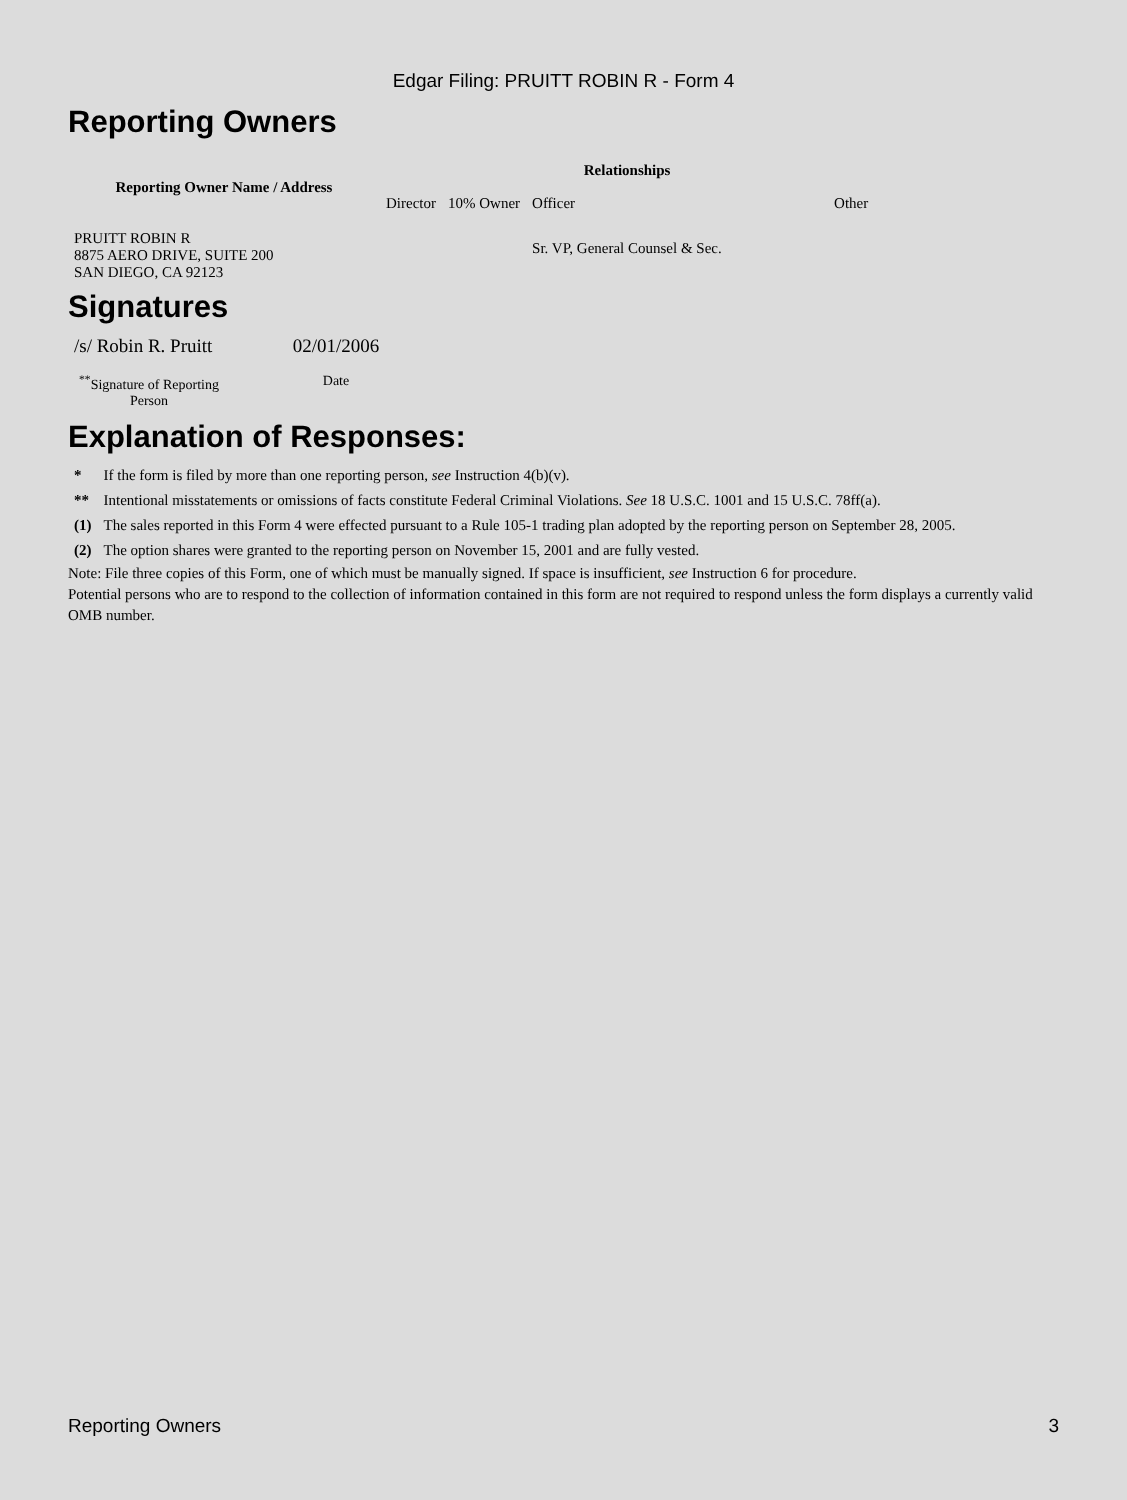Edgar Filing: PRUITT ROBIN R - Form 4
Reporting Owners
| Reporting Owner Name / Address | Relationships | | | |
| --- | --- | --- | --- | --- |
| | Director | 10% Owner | Officer | Other |
| PRUITT ROBIN R 8875 AERO DRIVE, SUITE 200 SAN DIEGO, CA 92123 | | | Sr. VP, General Counsel & Sec. | |
Signatures
| /s/ Robin R. Pruitt | 02/01/2006 |
| <sup>**</sup> Signature of Reporting Person | Date |
Explanation of Responses:
| * | If the form is filed by more than one reporting person, see Instruction 4(b)(v). |
| ** | Intentional misstatements or omissions of facts constitute Federal Criminal Violations. See 18 U.S.C. 1001 and 15 U.S.C. 78ff(a). |
| (1) | The sales reported in this Form 4 were effected pursuant to a Rule 105-1 trading plan adopted by the reporting person on September 28, 2005. |
| (2) | The option shares were granted to the reporting person on November 15, 2001 and are fully vested. |
Note: File three copies of this Form, one of which must be manually signed. If space is insufficient, see Instruction 6 for procedure.
Potential persons who are to respond to the collection of information contained in this form are not required to respond unless the form displays a currently valid OMB number.
Reporting Owners 3